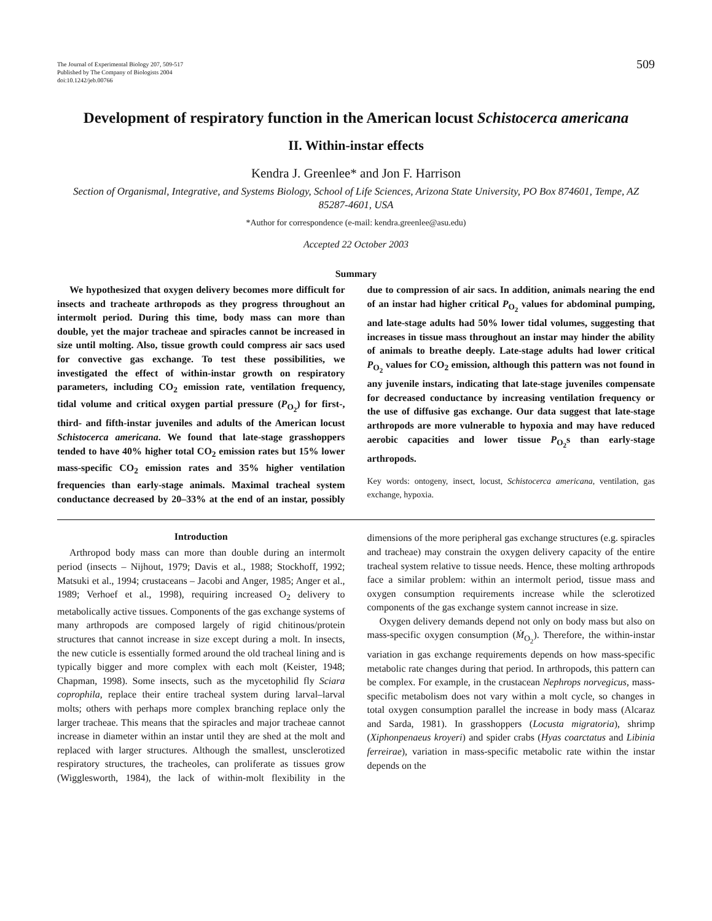The Journal of Experimental Biology 207, 509-517
Published by The Company of Biologists 2004
doi:10.1242/jeb.00766
509
Development of respiratory function in the American locust Schistocerca americana
II. Within-instar effects
Kendra J. Greenlee* and Jon F. Harrison
Section of Organismal, Integrative, and Systems Biology, School of Life Sciences, Arizona State University, PO Box 874601, Tempe, AZ 85287-4601, USA
*Author for correspondence (e-mail: kendra.greenlee@asu.edu)
Accepted 22 October 2003
Summary
We hypothesized that oxygen delivery becomes more difficult for insects and tracheate arthropods as they progress throughout an intermolt period. During this time, body mass can more than double, yet the major tracheae and spiracles cannot be increased in size until molting. Also, tissue growth could compress air sacs used for convective gas exchange. To test these possibilities, we investigated the effect of within-instar growth on respiratory parameters, including CO<sub>2</sub> emission rate, ventilation frequency, tidal volume and critical oxygen partial pressure (P<sub>O<sub>2</sub></sub>) for first-, third- and fifth-instar juveniles and adults of the American locust Schistocerca americana. We found that late-stage grasshoppers tended to have 40% higher total CO<sub>2</sub> emission rates but 15% lower mass-specific CO<sub>2</sub> emission rates and 35% higher ventilation frequencies than early-stage animals. Maximal tracheal system conductance decreased by 20–33% at the end of an instar, possibly due to compression of air sacs. In addition, animals nearing the end of an instar had higher critical P<sub>O<sub>2</sub></sub> values for abdominal pumping, and late-stage adults had 50% lower tidal volumes, suggesting that increases in tissue mass throughout an instar may hinder the ability of animals to breathe deeply. Late-stage adults had lower critical P<sub>O<sub>2</sub></sub> values for CO<sub>2</sub> emission, although this pattern was not found in any juvenile instars, indicating that late-stage juveniles compensate for decreased conductance by increasing ventilation frequency or the use of diffusive gas exchange. Our data suggest that late-stage arthropods are more vulnerable to hypoxia and may have reduced aerobic capacities and lower tissue P<sub>O<sub>2</sub></sub>s than early-stage arthropods.
Key words: ontogeny, insect, locust, Schistocerca americana, ventilation, gas exchange, hypoxia.
Introduction
Arthropod body mass can more than double during an intermolt period (insects – Nijhout, 1979; Davis et al., 1988; Stockhoff, 1992; Matsuki et al., 1994; crustaceans – Jacobi and Anger, 1985; Anger et al., 1989; Verhoef et al., 1998), requiring increased O<sub>2</sub> delivery to metabolically active tissues. Components of the gas exchange systems of many arthropods are composed largely of rigid chitinous/protein structures that cannot increase in size except during a molt. In insects, the new cuticle is essentially formed around the old tracheal lining and is typically bigger and more complex with each molt (Keister, 1948; Chapman, 1998). Some insects, such as the mycetophilid fly Sciara coprophila, replace their entire tracheal system during larval–larval molts; others with perhaps more complex branching replace only the larger tracheae. This means that the spiracles and major tracheae cannot increase in diameter within an instar until they are shed at the molt and replaced with larger structures. Although the smallest, unsclerotized respiratory structures, the tracheoles, can proliferate as tissues grow (Wigglesworth, 1984), the lack of within-molt flexibility in the dimensions of the more peripheral gas exchange structures (e.g. spiracles and tracheae) may constrain the oxygen delivery capacity of the entire tracheal system relative to tissue needs. Hence, these molting arthropods face a similar problem: within an intermolt period, tissue mass and oxygen consumption requirements increase while the sclerotized components of the gas exchange system cannot increase in size.
Oxygen delivery demands depend not only on body mass but also on mass-specific oxygen consumption (Ṁ<sub>O<sub>2</sub></sub>). Therefore, the within-instar variation in gas exchange requirements depends on how mass-specific metabolic rate changes during that period. In arthropods, this pattern can be complex. For example, in the crustacean Nephrops norvegicus, mass-specific metabolism does not vary within a molt cycle, so changes in total oxygen consumption parallel the increase in body mass (Alcaraz and Sarda, 1981). In grasshoppers (Locusta migratoria), shrimp (Xiphonpenaeus kroyeri) and spider crabs (Hyas coarctatus and Libinia ferreirae), variation in mass-specific metabolic rate within the instar depends on the